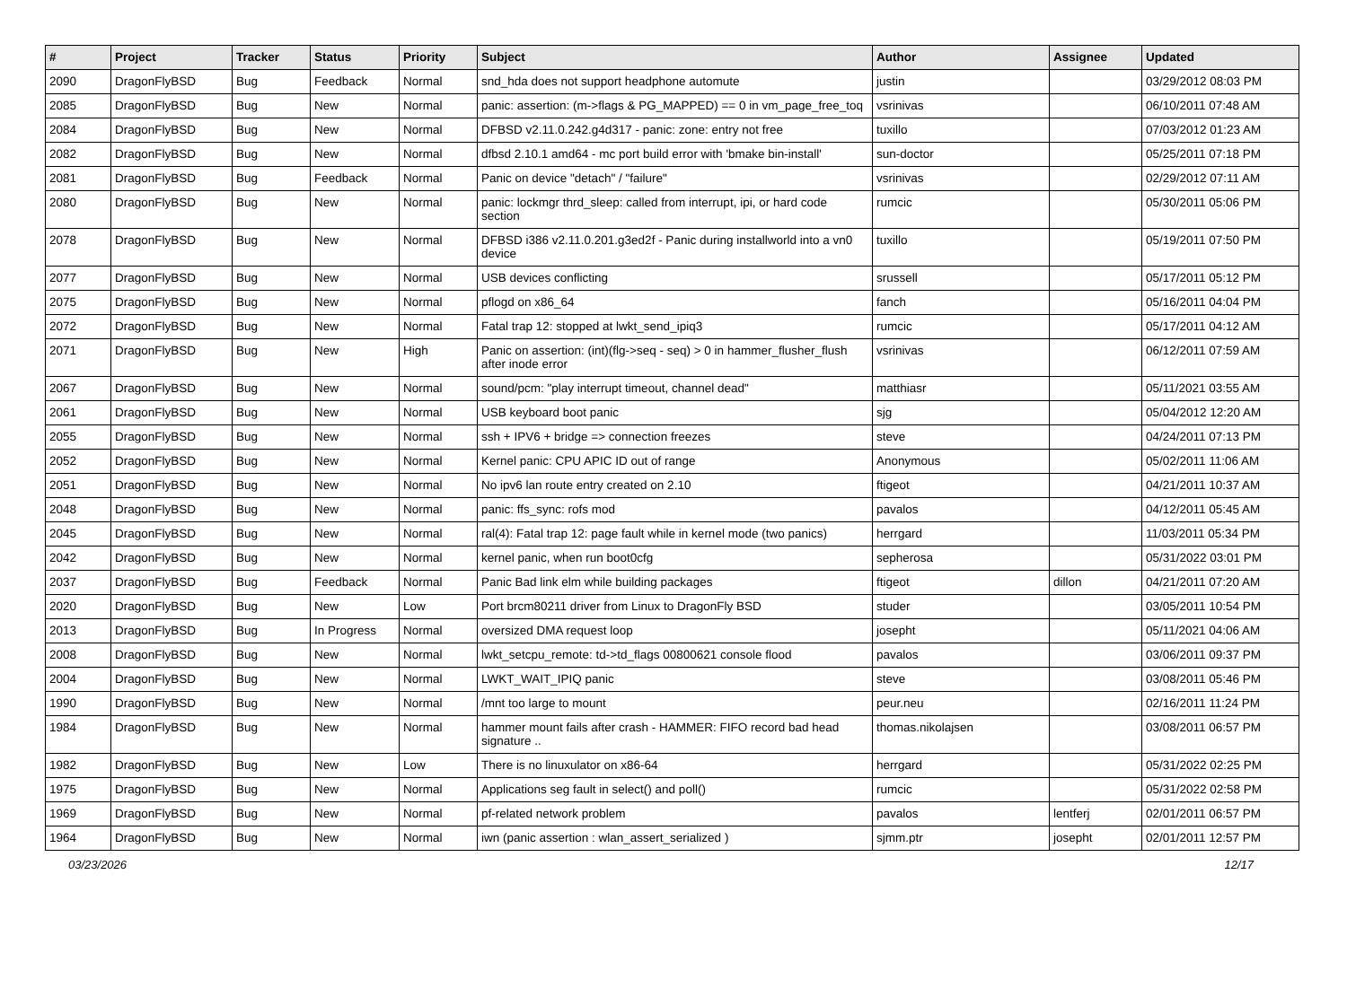| # | Project | Tracker | Status | Priority | Subject | Author | Assignee | Updated |
| --- | --- | --- | --- | --- | --- | --- | --- | --- |
| 2090 | DragonFlyBSD | Bug | Feedback | Normal | snd_hda does not support headphone automute | justin | | 03/29/2012 08:03 PM |
| 2085 | DragonFlyBSD | Bug | New | Normal | panic: assertion: (m->flags & PG_MAPPED) == 0 in vm_page_free_toq | vsrinivas | | 06/10/2011 07:48 AM |
| 2084 | DragonFlyBSD | Bug | New | Normal | DFBSD v2.11.0.242.g4d317 - panic: zone: entry not free | tuxillo | | 07/03/2012 01:23 AM |
| 2082 | DragonFlyBSD | Bug | New | Normal | dfbsd 2.10.1 amd64 - mc port build error with 'bmake bin-install' | sun-doctor | | 05/25/2011 07:18 PM |
| 2081 | DragonFlyBSD | Bug | Feedback | Normal | Panic on device "detach" / "failure" | vsrinivas | | 02/29/2012 07:11 AM |
| 2080 | DragonFlyBSD | Bug | New | Normal | panic: lockmgr thrd_sleep: called from interrupt, ipi, or hard code section | rumcic | | 05/30/2011 05:06 PM |
| 2078 | DragonFlyBSD | Bug | New | Normal | DFBSD i386 v2.11.0.201.g3ed2f - Panic during installworld into a vn0 device | tuxillo | | 05/19/2011 07:50 PM |
| 2077 | DragonFlyBSD | Bug | New | Normal | USB devices conflicting | srussell | | 05/17/2011 05:12 PM |
| 2075 | DragonFlyBSD | Bug | New | Normal | pflogd on x86_64 | fanch | | 05/16/2011 04:04 PM |
| 2072 | DragonFlyBSD | Bug | New | Normal | Fatal trap 12: stopped at lwkt_send_ipiq3 | rumcic | | 05/17/2011 04:12 AM |
| 2071 | DragonFlyBSD | Bug | New | High | Panic on assertion: (int)(flg->seq - seq) > 0 in hammer_flusher_flush after inode error | vsrinivas | | 06/12/2011 07:59 AM |
| 2067 | DragonFlyBSD | Bug | New | Normal | sound/pcm: "play interrupt timeout, channel dead" | matthiasr | | 05/11/2021 03:55 AM |
| 2061 | DragonFlyBSD | Bug | New | Normal | USB keyboard boot panic | sjg | | 05/04/2012 12:20 AM |
| 2055 | DragonFlyBSD | Bug | New | Normal | ssh + IPV6 + bridge => connection freezes | steve | | 04/24/2011 07:13 PM |
| 2052 | DragonFlyBSD | Bug | New | Normal | Kernel panic: CPU APIC ID out of range | Anonymous | | 05/02/2011 11:06 AM |
| 2051 | DragonFlyBSD | Bug | New | Normal | No ipv6 lan route entry created on 2.10 | ftigeot | | 04/21/2011 10:37 AM |
| 2048 | DragonFlyBSD | Bug | New | Normal | panic: ffs_sync: rofs mod | pavalos | | 04/12/2011 05:45 AM |
| 2045 | DragonFlyBSD | Bug | New | Normal | ral(4): Fatal trap 12: page fault while in kernel mode (two panics) | herrgard | | 11/03/2011 05:34 PM |
| 2042 | DragonFlyBSD | Bug | New | Normal | kernel panic, when run boot0cfg | sepherosa | | 05/31/2022 03:01 PM |
| 2037 | DragonFlyBSD | Bug | Feedback | Normal | Panic Bad link elm while building packages | ftigeot | dillon | 04/21/2011 07:20 AM |
| 2020 | DragonFlyBSD | Bug | New | Low | Port brcm80211 driver from Linux to DragonFly BSD | studer | | 03/05/2011 10:54 PM |
| 2013 | DragonFlyBSD | Bug | In Progress | Normal | oversized DMA request loop | josepht | | 05/11/2021 04:06 AM |
| 2008 | DragonFlyBSD | Bug | New | Normal | lwkt_setcpu_remote: td->td_flags 00800621 console flood | pavalos | | 03/06/2011 09:37 PM |
| 2004 | DragonFlyBSD | Bug | New | Normal | LWKT_WAIT_IPIQ panic | steve | | 03/08/2011 05:46 PM |
| 1990 | DragonFlyBSD | Bug | New | Normal | /mnt too large to mount | peur.neu | | 02/16/2011 11:24 PM |
| 1984 | DragonFlyBSD | Bug | New | Normal | hammer mount fails after crash - HAMMER: FIFO record bad head signature .. | thomas.nikolajsen | | 03/08/2011 06:57 PM |
| 1982 | DragonFlyBSD | Bug | New | Low | There is no linuxulator on x86-64 | herrgard | | 05/31/2022 02:25 PM |
| 1975 | DragonFlyBSD | Bug | New | Normal | Applications seg fault in select() and poll() | rumcic | | 05/31/2022 02:58 PM |
| 1969 | DragonFlyBSD | Bug | New | Normal | pf-related network problem | pavalos | lentferj | 02/01/2011 06:57 PM |
| 1964 | DragonFlyBSD | Bug | New | Normal | iwn (panic assertion : wlan_assert_serialized ) | sjmm.ptr | josepht | 02/01/2011 12:57 PM |
03/23/2026 12/17